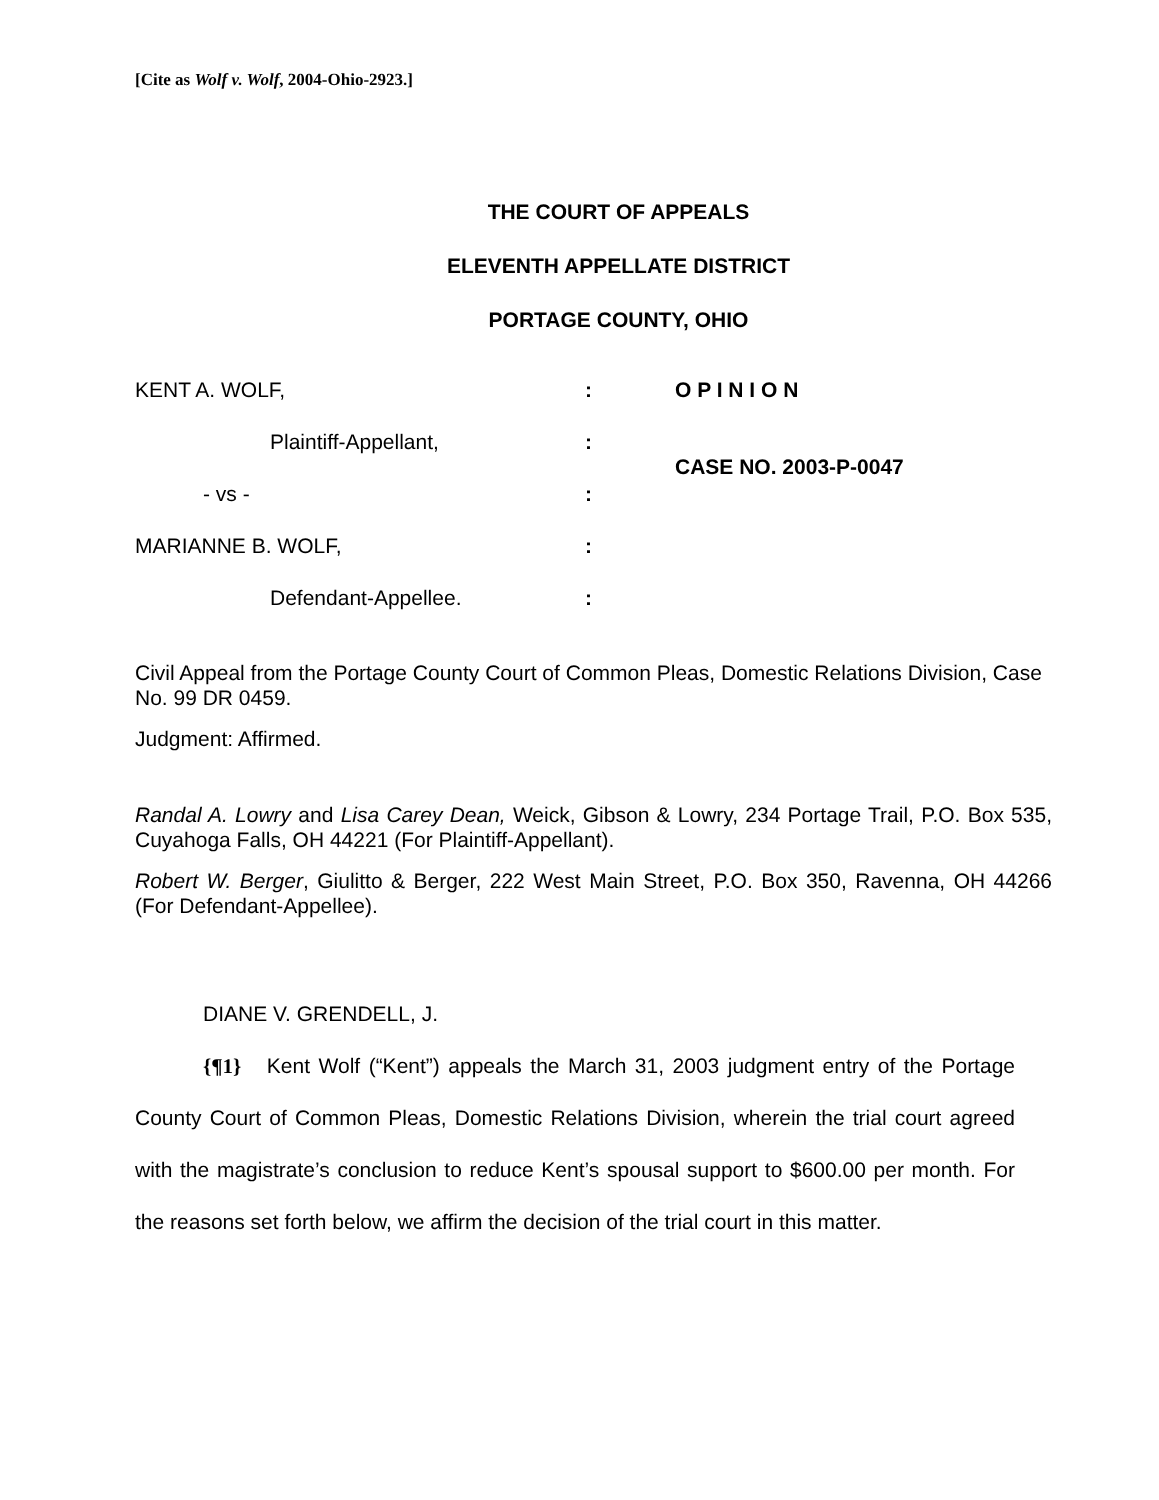[Cite as Wolf v. Wolf, 2004-Ohio-2923.]
THE COURT OF APPEALS
ELEVENTH APPELLATE DISTRICT
PORTAGE COUNTY, OHIO
| KENT A. WOLF, | : | O P I N I O N |
| Plaintiff-Appellant, | : | CASE NO. 2003-P-0047 |
| - vs - | : | |
| MARIANNE B. WOLF, | : | |
| Defendant-Appellee. | : | |
Civil Appeal from the Portage County Court of Common Pleas, Domestic Relations Division, Case No. 99 DR 0459.
Judgment: Affirmed.
Randal A. Lowry and Lisa Carey Dean, Weick, Gibson & Lowry, 234 Portage Trail, P.O. Box 535, Cuyahoga Falls, OH 44221 (For Plaintiff-Appellant).
Robert W. Berger, Giulitto & Berger, 222 West Main Street, P.O. Box 350, Ravenna, OH 44266 (For Defendant-Appellee).
DIANE V. GRENDELL, J.
{¶1} Kent Wolf (“Kent”) appeals the March 31, 2003 judgment entry of the Portage County Court of Common Pleas, Domestic Relations Division, wherein the trial court agreed with the magistrate’s conclusion to reduce Kent’s spousal support to $600.00 per month. For the reasons set forth below, we affirm the decision of the trial court in this matter.